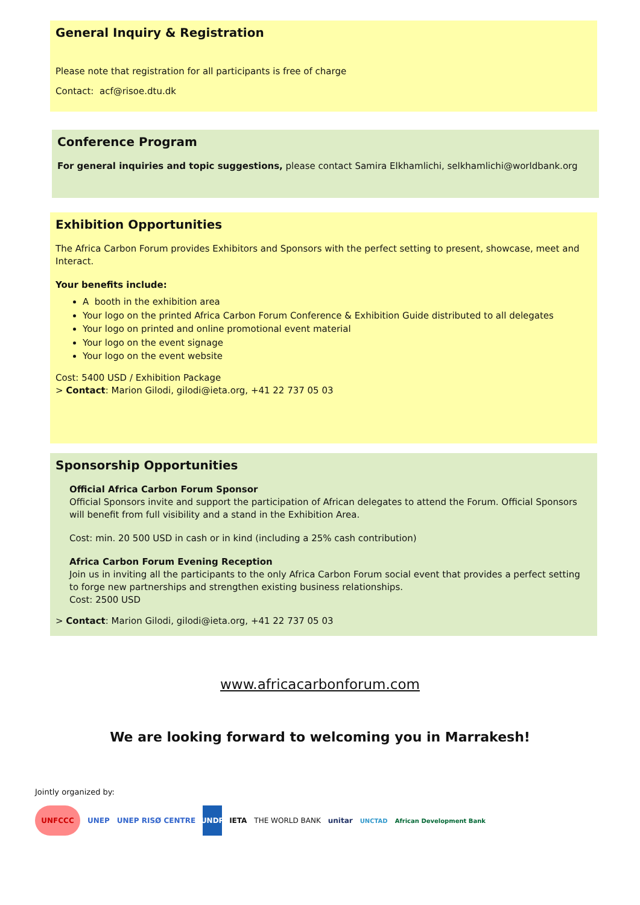General Inquiry & Registration
Please note that registration for all participants is free of charge
Contact: acf@risoe.dtu.dk
Conference Program
For general inquiries and topic suggestions, please contact Samira Elkhamlichi, selkhamlichi@worldbank.org
Exhibition Opportunities
The Africa Carbon Forum provides Exhibitors and Sponsors with the perfect setting to present, showcase, meet and Interact.
Your benefits include:
A booth in the exhibition area
Your logo on the printed Africa Carbon Forum Conference & Exhibition Guide distributed to all delegates
Your logo on printed and online promotional event material
Your logo on the event signage
Your logo on the event website
Cost: 5400 USD / Exhibition Package
> Contact: Marion Gilodi, gilodi@ieta.org, +41 22 737 05 03
Sponsorship Opportunities
Official Africa Carbon Forum Sponsor
Official Sponsors invite and support the participation of African delegates to attend the Forum. Official Sponsors will benefit from full visibility and a stand in the Exhibition Area.
Cost: min. 20 500 USD in cash or in kind (including a 25% cash contribution)
Africa Carbon Forum Evening Reception
Join us in inviting all the participants to the only Africa Carbon Forum social event that provides a perfect setting to forge new partnerships and strengthen existing business relationships.
Cost: 2500 USD
> Contact: Marion Gilodi, gilodi@ieta.org, +41 22 737 05 03
www.africacarbonforum.com
We are looking forward to welcoming you in Marrakesh!
Jointly organized by:
UNFCCC UNEP UNEP RISØ CENTRE UNDP IETA THE WORLD BANK unitar
UNCTAD African Development Bank